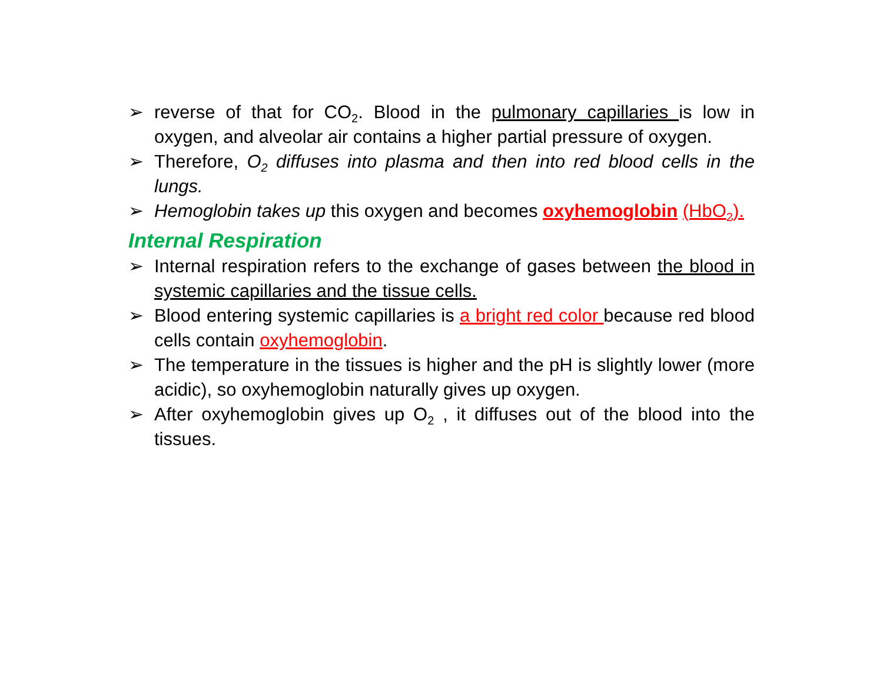➢ reverse of that for CO<sub>2</sub>. Blood in the pulmonary capillaries is low in oxygen, and alveolar air contains a higher partial pressure of oxygen.
➢ Therefore, O<sub>2</sub> diffuses into plasma and then into red blood cells in the lungs.
➢ Hemoglobin takes up this oxygen and becomes oxyhemoglobin (HbO<sub>2</sub>).
Internal Respiration
➢ Internal respiration refers to the exchange of gases between the blood in systemic capillaries and the tissue cells.
➢ Blood entering systemic capillaries is a bright red color because red blood cells contain oxyhemoglobin.
➢ The temperature in the tissues is higher and the pH is slightly lower (more acidic), so oxyhemoglobin naturally gives up oxygen.
➢ After oxyhemoglobin gives up O<sub>2</sub> , it diffuses out of the blood into the tissues.